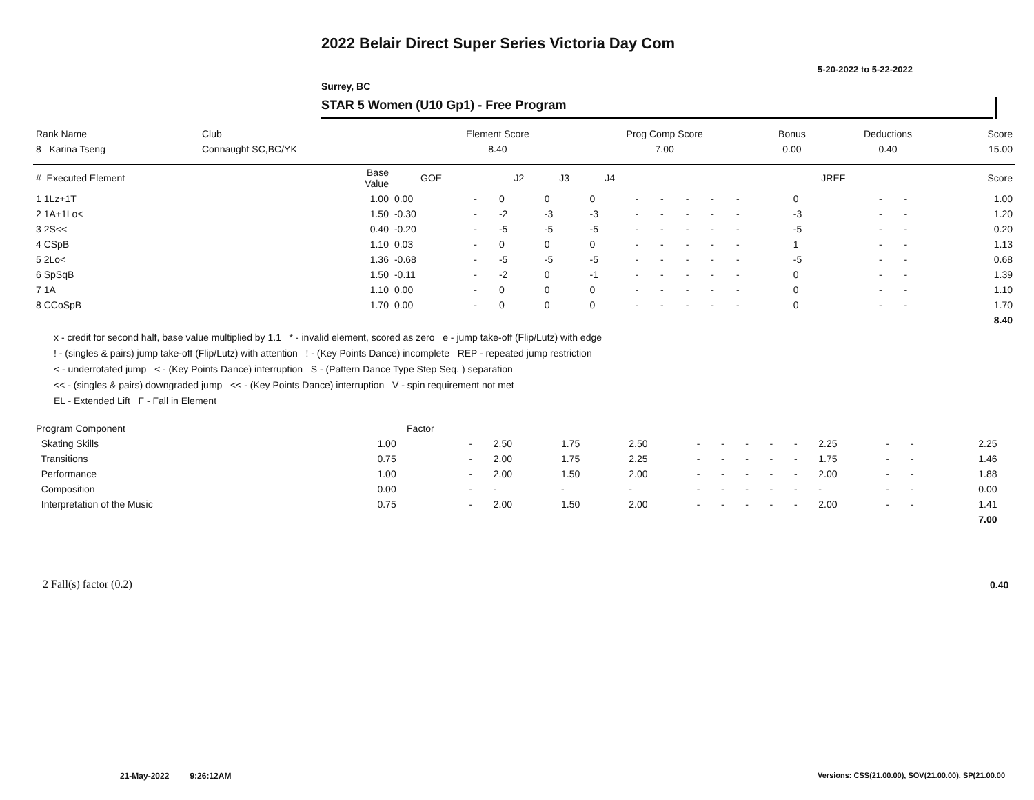2022 Belair Direct Super Series Victoria Day Com
5-20-2022 to 5-22-2022
Surrey, BC
STAR 5 Women (U10 Gp1) - Free Program
| Rank Name | Club | Element Score | Prog Comp Score | Bonus | Deductions | Score |
| --- | --- | --- | --- | --- | --- | --- |
| 8 Karina Tseng | Connaught SC,BC/YK | 8.40 | 7.00 | 0.00 | 0.40 | 15.00 |
| # Executed Element | Base Value | GOE | | J2 | J3 | J4 | | | | | | | | JREF | | | Score |
| --- | --- | --- | --- | --- | --- | --- | --- | --- | --- | --- | --- | --- | --- | --- | --- | --- | --- |
| 1 1Lz+1T | 1.00 | 0.00 | - | 0 | 0 | 0 | - | - | - | - | - | | | 0 | - | - | 1.00 |
| 2 1A+1Lo< | 1.50 | -0.30 | - | -2 | -3 | -3 | - | - | - | - | - | | | -3 | - | - | 1.20 |
| 3 2S<< | 0.40 | -0.20 | - | -5 | -5 | -5 | - | - | - | - | - | | | -5 | - | - | 0.20 |
| 4 CSpB | 1.10 | 0.03 | - | 0 | 0 | 0 | - | - | - | - | - | | | 1 | - | - | 1.13 |
| 5 2Lo< | 1.36 | -0.68 | - | -5 | -5 | -5 | - | - | - | - | - | | | -5 | - | - | 0.68 |
| 6 SpSqB | 1.50 | -0.11 | - | -2 | 0 | -1 | - | - | - | - | - | | | 0 | - | - | 1.39 |
| 7 1A | 1.10 | 0.00 | - | 0 | 0 | 0 | - | - | - | - | - | | | 0 | - | - | 1.10 |
| 8 CCoSpB | 1.70 | 0.00 | - | 0 | 0 | 0 | - | - | - | - | - | | | 0 | - | - | 1.70 |
| | | | | | | | | | | | | | | | | | 8.40 |
x - credit for second half, base value multiplied by 1.1 * - invalid element, scored as zero e - jump take-off (Flip/Lutz) with edge
! - (singles & pairs) jump take-off (Flip/Lutz) with attention ! - (Key Points Dance) incomplete REP - repeated jump restriction
< - underrotated jump < - (Key Points Dance) interruption S - (Pattern Dance Type Step Seq. ) separation
<< - (singles & pairs) downgraded jump << - (Key Points Dance) interruption V - spin requirement not met
EL - Extended Lift F - Fall in Element
| Program Component | Factor | | | | | | | | | | | | | | |
| --- | --- | --- | --- | --- | --- | --- | --- | --- | --- | --- | --- | --- | --- | --- | --- |
| Skating Skills | 1.00 | - | 2.50 | 1.75 | 2.50 | - | - | - | - | - | 2.25 | - | - | 2.25 | |
| Transitions | 0.75 | - | 2.00 | 1.75 | 2.25 | - | - | - | - | - | 1.75 | - | - | 1.46 | |
| Performance | 1.00 | - | 2.00 | 1.50 | 2.00 | - | - | - | - | - | 2.00 | - | - | 1.88 | |
| Composition | 0.00 | - | - | - | - | - | - | - | - | - | - | - | - | 0.00 | |
| Interpretation of the Music | 0.75 | - | 2.00 | 1.50 | 2.00 | - | - | - | - | - | 2.00 | - | - | 1.41 | |
| | | | | | | | | | | | | | | 7.00 | |
2 Fall(s) factor (0.2) 0.40
21-May-2022 9:26:12AM
Versions: CSS(21.00.00), SOV(21.00.00), SP(21.00.00